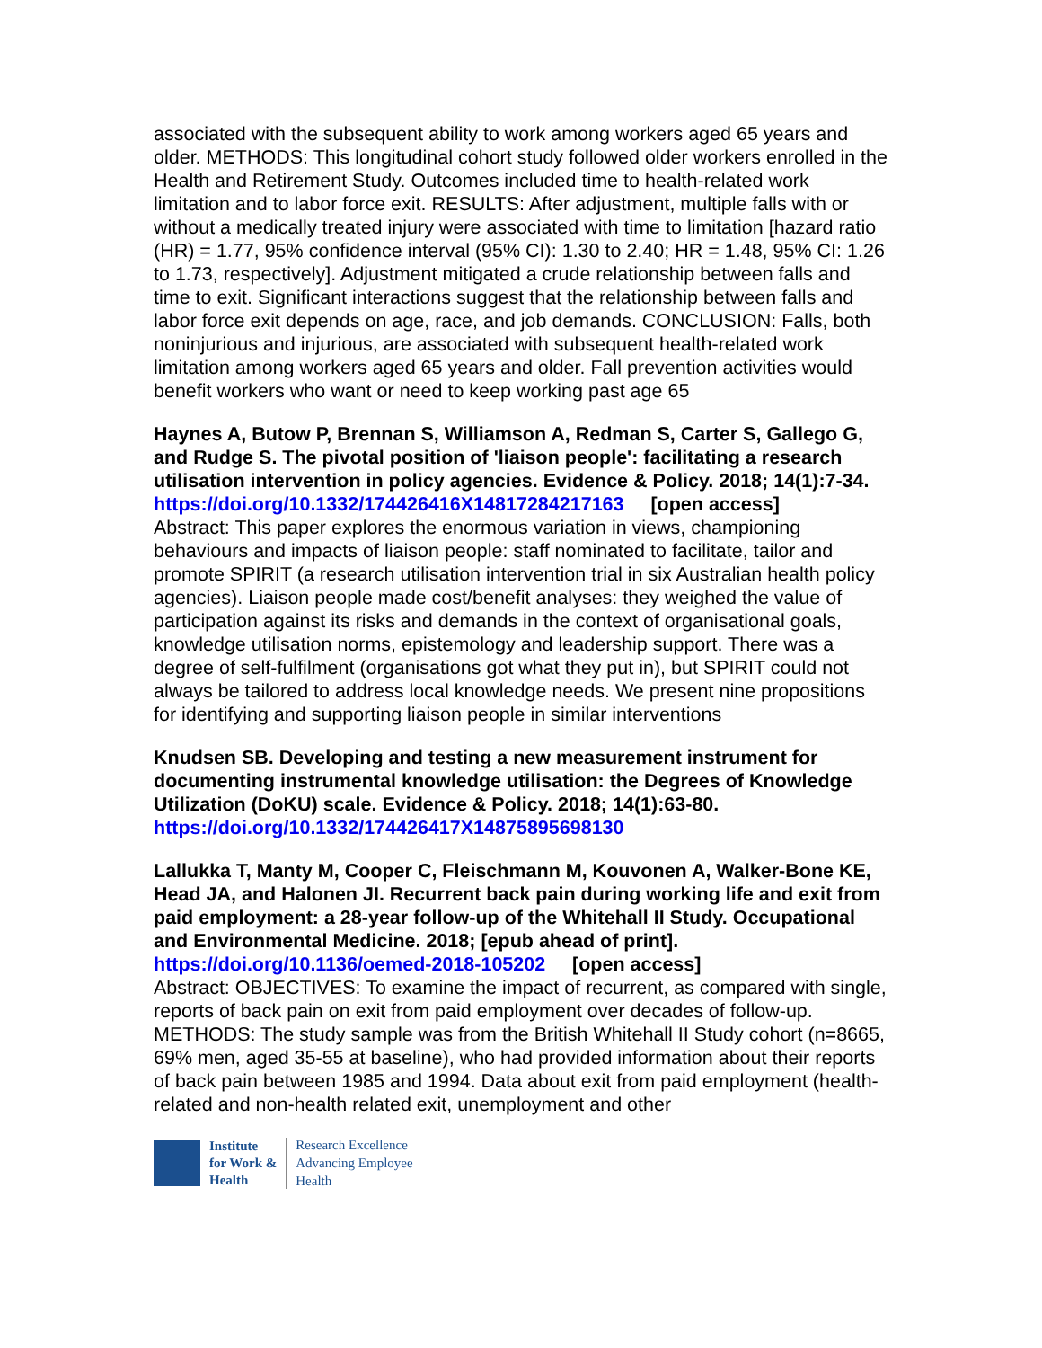associated with the subsequent ability to work among workers aged 65 years and older. METHODS: This longitudinal cohort study followed older workers enrolled in the Health and Retirement Study. Outcomes included time to health-related work limitation and to labor force exit. RESULTS: After adjustment, multiple falls with or without a medically treated injury were associated with time to limitation [hazard ratio (HR) = 1.77, 95% confidence interval (95% CI): 1.30 to 2.40; HR = 1.48, 95% CI: 1.26 to 1.73, respectively]. Adjustment mitigated a crude relationship between falls and time to exit. Significant interactions suggest that the relationship between falls and labor force exit depends on age, race, and job demands. CONCLUSION: Falls, both noninjurious and injurious, are associated with subsequent health-related work limitation among workers aged 65 years and older. Fall prevention activities would benefit workers who want or need to keep working past age 65
Haynes A, Butow P, Brennan S, Williamson A, Redman S, Carter S, Gallego G, and Rudge S. The pivotal position of 'liaison people': facilitating a research utilisation intervention in policy agencies. Evidence & Policy. 2018; 14(1):7-34.
https://doi.org/10.1332/174426416X14817284217163 [open access]
Abstract: This paper explores the enormous variation in views, championing behaviours and impacts of liaison people: staff nominated to facilitate, tailor and promote SPIRIT (a research utilisation intervention trial in six Australian health policy agencies). Liaison people made cost/benefit analyses: they weighed the value of participation against its risks and demands in the context of organisational goals, knowledge utilisation norms, epistemology and leadership support. There was a degree of self-fulfilment (organisations got what they put in), but SPIRIT could not always be tailored to address local knowledge needs. We present nine propositions for identifying and supporting liaison people in similar interventions
Knudsen SB. Developing and testing a new measurement instrument for documenting instrumental knowledge utilisation: the Degrees of Knowledge Utilization (DoKU) scale. Evidence & Policy. 2018; 14(1):63-80.
https://doi.org/10.1332/174426417X14875895698130
Lallukka T, Manty M, Cooper C, Fleischmann M, Kouvonen A, Walker-Bone KE, Head JA, and Halonen JI. Recurrent back pain during working life and exit from paid employment: a 28-year follow-up of the Whitehall II Study. Occupational and Environmental Medicine. 2018; [epub ahead of print].
https://doi.org/10.1136/oemed-2018-105202 [open access]
Abstract: OBJECTIVES: To examine the impact of recurrent, as compared with single, reports of back pain on exit from paid employment over decades of follow-up. METHODS: The study sample was from the British Whitehall II Study cohort (n=8665, 69% men, aged 35-55 at baseline), who had provided information about their reports of back pain between 1985 and 1994. Data about exit from paid employment (health-related and non-health related exit, unemployment and other
Institute
for Work &
Health
Research Excellence
Advancing Employee
Health